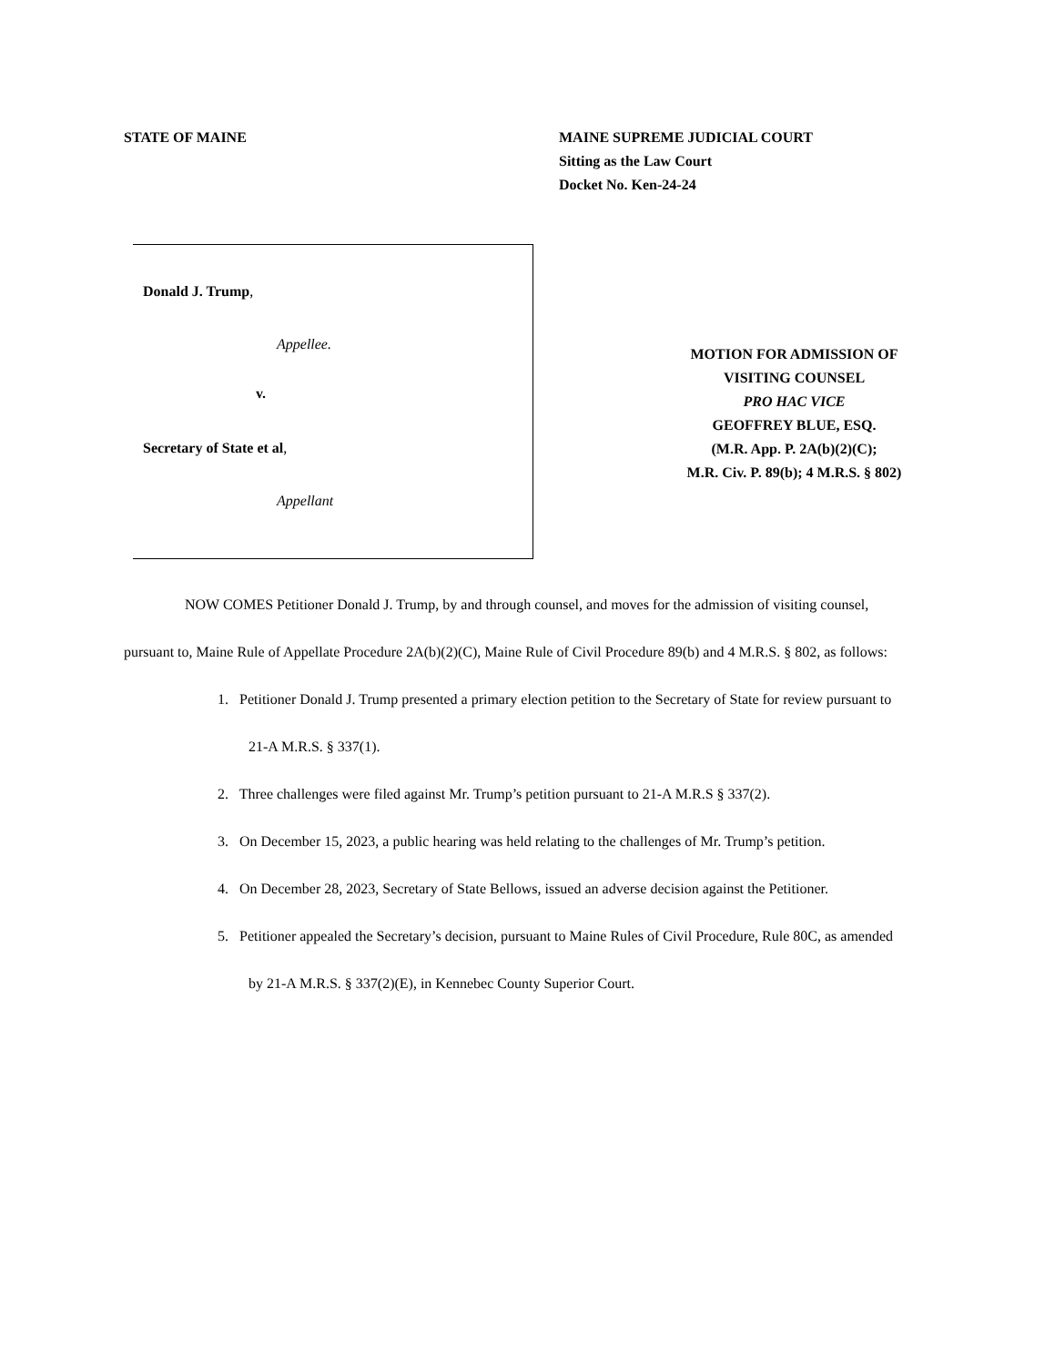STATE OF MAINE MAINE SUPREME JUDICIAL COURT
Sitting as the Law Court
Docket No. Ken-24-24
Donald J. Trump,
Appellee.
v.
Secretary of State et al,
Appellant
MOTION FOR ADMISSION OF
VISITING COUNSEL
PRO HAC VICE
GEOFFREY BLUE, ESQ.
(M.R. App. P. 2A(b)(2)(C);
M.R. Civ. P. 89(b); 4 M.R.S. § 802)
NOW COMES Petitioner Donald J. Trump, by and through counsel, and moves for the admission of visiting counsel, pursuant to, Maine Rule of Appellate Procedure 2A(b)(2)(C), Maine Rule of Civil Procedure 89(b) and 4 M.R.S. § 802, as follows:
1. Petitioner Donald J. Trump presented a primary election petition to the Secretary of State for review pursuant to 21-A M.R.S. § 337(1).
2. Three challenges were filed against Mr. Trump’s petition pursuant to 21-A M.R.S § 337(2).
3. On December 15, 2023, a public hearing was held relating to the challenges of Mr. Trump’s petition.
4. On December 28, 2023, Secretary of State Bellows, issued an adverse decision against the Petitioner.
5. Petitioner appealed the Secretary’s decision, pursuant to Maine Rules of Civil Procedure, Rule 80C, as amended by 21-A M.R.S. § 337(2)(E), in Kennebec County Superior Court.